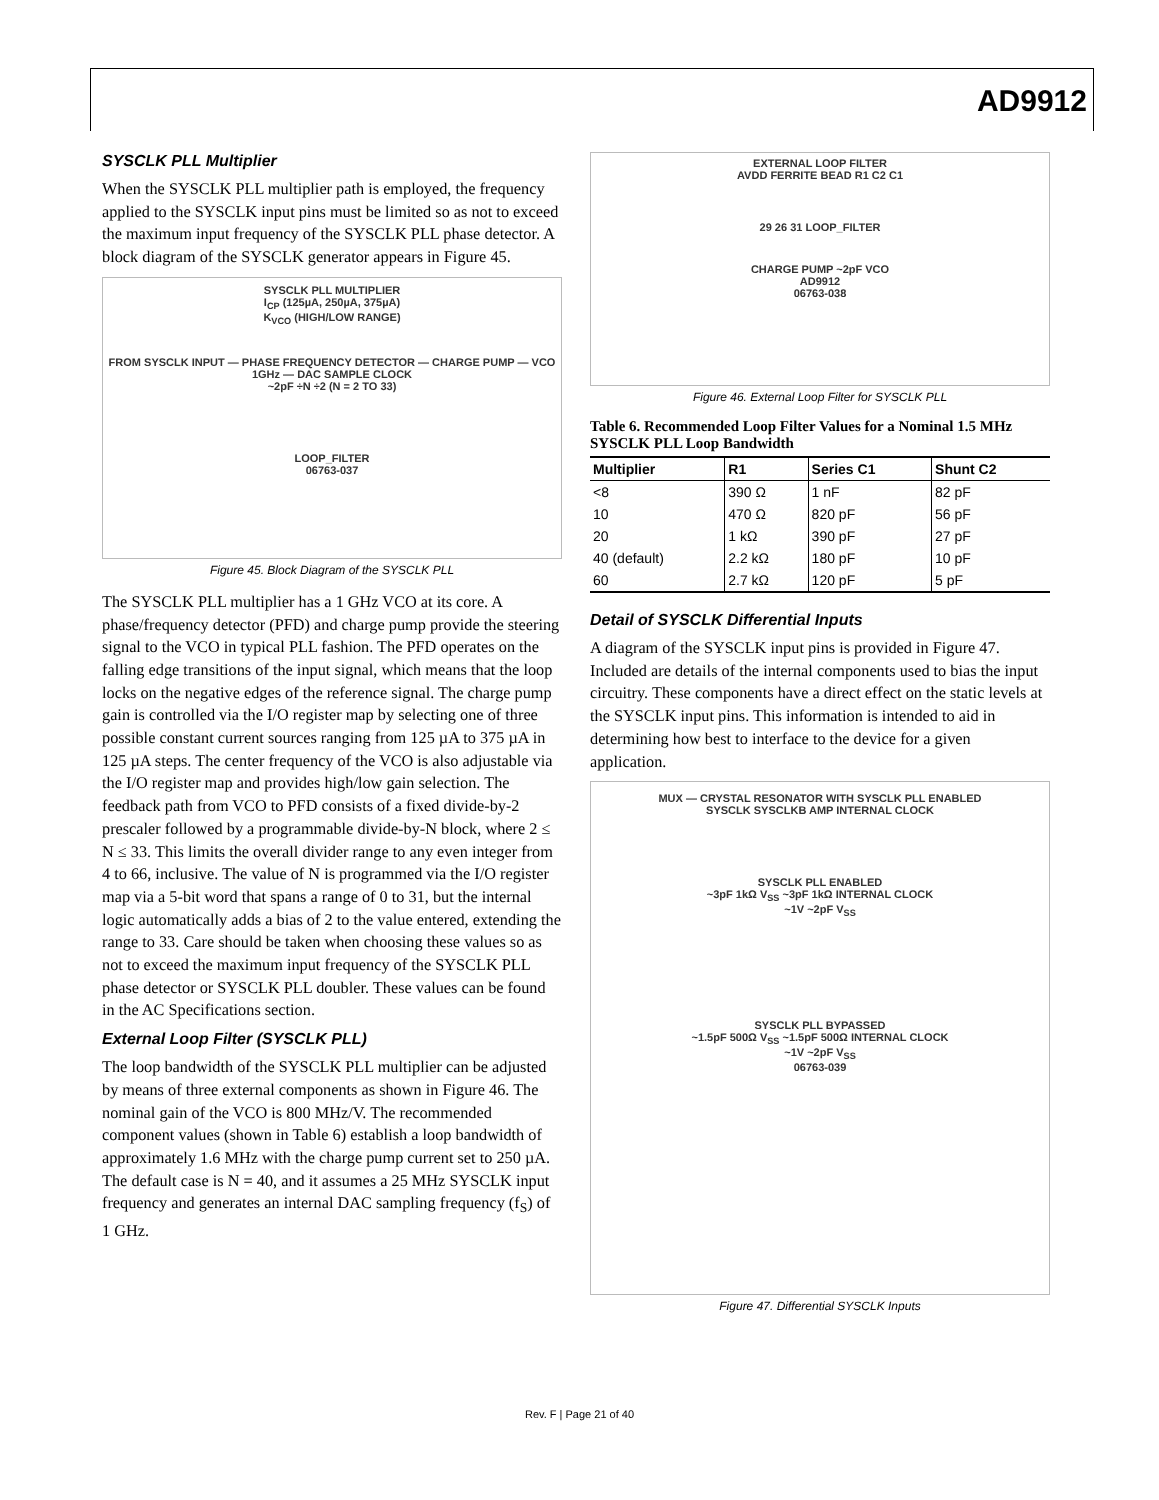AD9912
SYSCLK PLL Multiplier
When the SYSCLK PLL multiplier path is employed, the frequency applied to the SYSCLK input pins must be limited so as not to exceed the maximum input frequency of the SYSCLK PLL phase detector. A block diagram of the SYSCLK generator appears in Figure 45.
SYSCLK PLL MULTIPLIER
I<sub>CP</sub> (125µA, 250µA, 375µA)
K<sub>VCO</sub> (HIGH/LOW RANGE)
FROM SYSCLK INPUT — PHASE FREQUENCY DETECTOR — CHARGE PUMP — VCO 1GHz — DAC SAMPLE CLOCK
~2pF ÷N ÷2 (N = 2 TO 33)
LOOP_FILTER
06763-037
Figure 45. Block Diagram of the SYSCLK PLL
The SYSCLK PLL multiplier has a 1 GHz VCO at its core. A phase/frequency detector (PFD) and charge pump provide the steering signal to the VCO in typical PLL fashion. The PFD operates on the falling edge transitions of the input signal, which means that the loop locks on the negative edges of the reference signal. The charge pump gain is controlled via the I/O register map by selecting one of three possible constant current sources ranging from 125 µA to 375 µA in 125 µA steps. The center frequency of the VCO is also adjustable via the I/O register map and provides high/low gain selection. The feedback path from VCO to PFD consists of a fixed divide-by-2 prescaler followed by a programmable divide-by-N block, where 2 ≤ N ≤ 33. This limits the overall divider range to any even integer from 4 to 66, inclusive. The value of N is programmed via the I/O register map via a 5-bit word that spans a range of 0 to 31, but the internal logic automatically adds a bias of 2 to the value entered, extending the range to 33. Care should be taken when choosing these values so as not to exceed the maximum input frequency of the SYSCLK PLL phase detector or SYSCLK PLL doubler. These values can be found in the AC Specifications section.
External Loop Filter (SYSCLK PLL)
The loop bandwidth of the SYSCLK PLL multiplier can be adjusted by means of three external components as shown in Figure 46. The nominal gain of the VCO is 800 MHz/V. The recommended component values (shown in Table 6) establish a loop bandwidth of approximately 1.6 MHz with the charge pump current set to 250 µA. The default case is N = 40, and it assumes a 25 MHz SYSCLK input frequency and generates an internal DAC sampling frequency (f<sub>S</sub>) of 1 GHz.
EXTERNAL LOOP FILTER
AVDD FERRITE BEAD R1 C2 C1
29 26 31 LOOP_FILTER
CHARGE PUMP ~2pF VCO
AD9912
06763-038
Figure 46. External Loop Filter for SYSCLK PLL
Table 6. Recommended Loop Filter Values for a Nominal 1.5 MHz SYSCLK PLL Loop Bandwidth
| Multiplier | R1 | Series C1 | Shunt C2 |
| --- | --- | --- | --- |
| <8 | 390 Ω | 1 nF | 82 pF |
| 10 | 470 Ω | 820 pF | 56 pF |
| 20 | 1 kΩ | 390 pF | 27 pF |
| 40 (default) | 2.2 kΩ | 180 pF | 10 pF |
| 60 | 2.7 kΩ | 120 pF | 5 pF |
Detail of SYSCLK Differential Inputs
A diagram of the SYSCLK input pins is provided in Figure 47. Included are details of the internal components used to bias the input circuitry. These components have a direct effect on the static levels at the SYSCLK input pins. This information is intended to aid in determining how best to interface to the device for a given application.
MUX — CRYSTAL RESONATOR WITH SYSCLK PLL ENABLED
SYSCLK SYSCLKB AMP INTERNAL CLOCK
SYSCLK PLL ENABLED
~3pF 1kΩ V<sub>SS</sub> ~3pF 1kΩ INTERNAL CLOCK
~1V ~2pF V<sub>SS</sub>
SYSCLK PLL BYPASSED
~1.5pF 500Ω V<sub>SS</sub> ~1.5pF 500Ω INTERNAL CLOCK
~1V ~2pF V<sub>SS</sub>
06763-039
Figure 47. Differential SYSCLK Inputs
Rev. F | Page 21 of 40